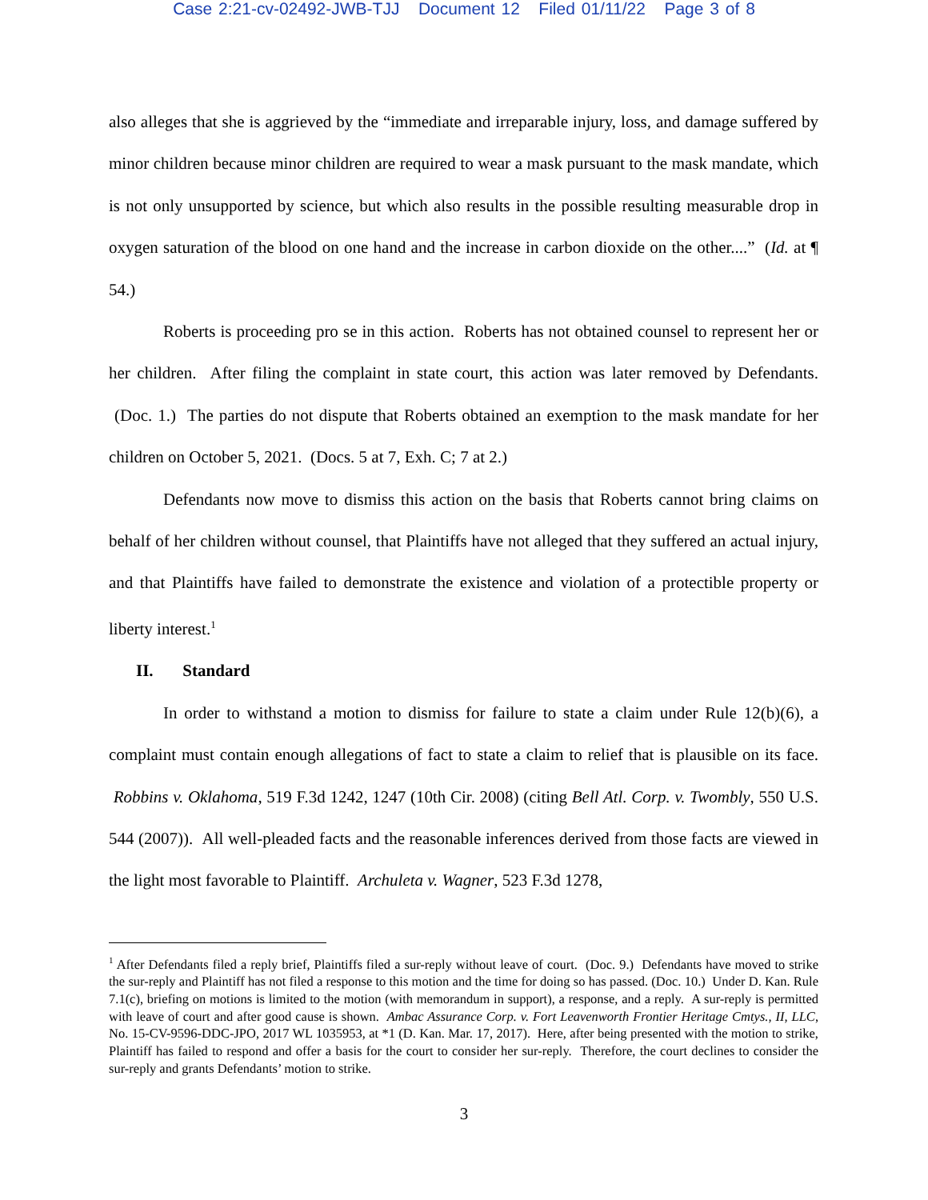Case 2:21-cv-02492-JWB-TJJ Document 12 Filed 01/11/22 Page 3 of 8
also alleges that she is aggrieved by the “immediate and irreparable injury, loss, and damage suffered by minor children because minor children are required to wear a mask pursuant to the mask mandate, which is not only unsupported by science, but which also results in the possible resulting measurable drop in oxygen saturation of the blood on one hand and the increase in carbon dioxide on the other....” (Id. at ¶ 54.)
Roberts is proceeding pro se in this action. Roberts has not obtained counsel to represent her or her children. After filing the complaint in state court, this action was later removed by Defendants. (Doc. 1.) The parties do not dispute that Roberts obtained an exemption to the mask mandate for her children on October 5, 2021. (Docs. 5 at 7, Exh. C; 7 at 2.)
Defendants now move to dismiss this action on the basis that Roberts cannot bring claims on behalf of her children without counsel, that Plaintiffs have not alleged that they suffered an actual injury, and that Plaintiffs have failed to demonstrate the existence and violation of a protectible property or liberty interest.<sup>1</sup>
II. Standard
In order to withstand a motion to dismiss for failure to state a claim under Rule 12(b)(6), a complaint must contain enough allegations of fact to state a claim to relief that is plausible on its face. Robbins v. Oklahoma, 519 F.3d 1242, 1247 (10th Cir. 2008) (citing Bell Atl. Corp. v. Twombly, 550 U.S. 544 (2007)). All well-pleaded facts and the reasonable inferences derived from those facts are viewed in the light most favorable to Plaintiff. Archuleta v. Wagner, 523 F.3d 1278,
<sup>1</sup> After Defendants filed a reply brief, Plaintiffs filed a sur-reply without leave of court. (Doc. 9.) Defendants have moved to strike the sur-reply and Plaintiff has not filed a response to this motion and the time for doing so has passed. (Doc. 10.) Under D. Kan. Rule 7.1(c), briefing on motions is limited to the motion (with memorandum in support), a response, and a reply. A sur-reply is permitted with leave of court and after good cause is shown. Ambac Assurance Corp. v. Fort Leavenworth Frontier Heritage Cmtys., II, LLC, No. 15-CV-9596-DDC-JPO, 2017 WL 1035953, at *1 (D. Kan. Mar. 17, 2017). Here, after being presented with the motion to strike, Plaintiff has failed to respond and offer a basis for the court to consider her sur-reply. Therefore, the court declines to consider the sur-reply and grants Defendants’ motion to strike.
3